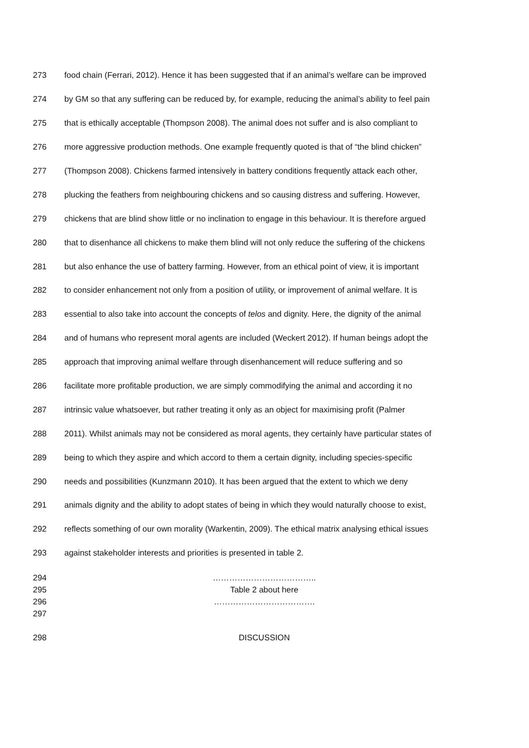273 food chain (Ferrari, 2012). Hence it has been suggested that if an animal’s welfare can be improved
274 by GM so that any suffering can be reduced by, for example, reducing the animal’s ability to feel pain
275 that is ethically acceptable (Thompson 2008). The animal does not suffer and is also compliant to
276 more aggressive production methods. One example frequently quoted is that of “the blind chicken”
277 (Thompson 2008). Chickens farmed intensively in battery conditions frequently attack each other,
278 plucking the feathers from neighbouring chickens and so causing distress and suffering. However,
279 chickens that are blind show little or no inclination to engage in this behaviour. It is therefore argued
280 that to disenhance all chickens to make them blind will not only reduce the suffering of the chickens
281 but also enhance the use of battery farming. However, from an ethical point of view, it is important
282 to consider enhancement not only from a position of utility, or improvement of animal welfare. It is
283 essential to also take into account the concepts of telos and dignity. Here, the dignity of the animal
284 and of humans who represent moral agents are included (Weckert 2012). If human beings adopt the
285 approach that improving animal welfare through disenhancement will reduce suffering and so
286 facilitate more profitable production, we are simply commodifying the animal and according it no
287 intrinsic value whatsoever, but rather treating it only as an object for maximising profit (Palmer
288 2011). Whilst animals may not be considered as moral agents, they certainly have particular states of
289 being to which they aspire and which accord to them a certain dignity, including species-specific
290 needs and possibilities (Kunzmann 2010). It has been argued that the extent to which we deny
291 animals dignity and the ability to adopt states of being in which they would naturally choose to exist,
292 reflects something of our own morality (Warkentin, 2009). The ethical matrix analysing ethical issues
293 against stakeholder interests and priorities is presented in table 2.
294 ………………………………..
295 Table 2 about here
296 ……………………………….
297
298 DISCUSSION